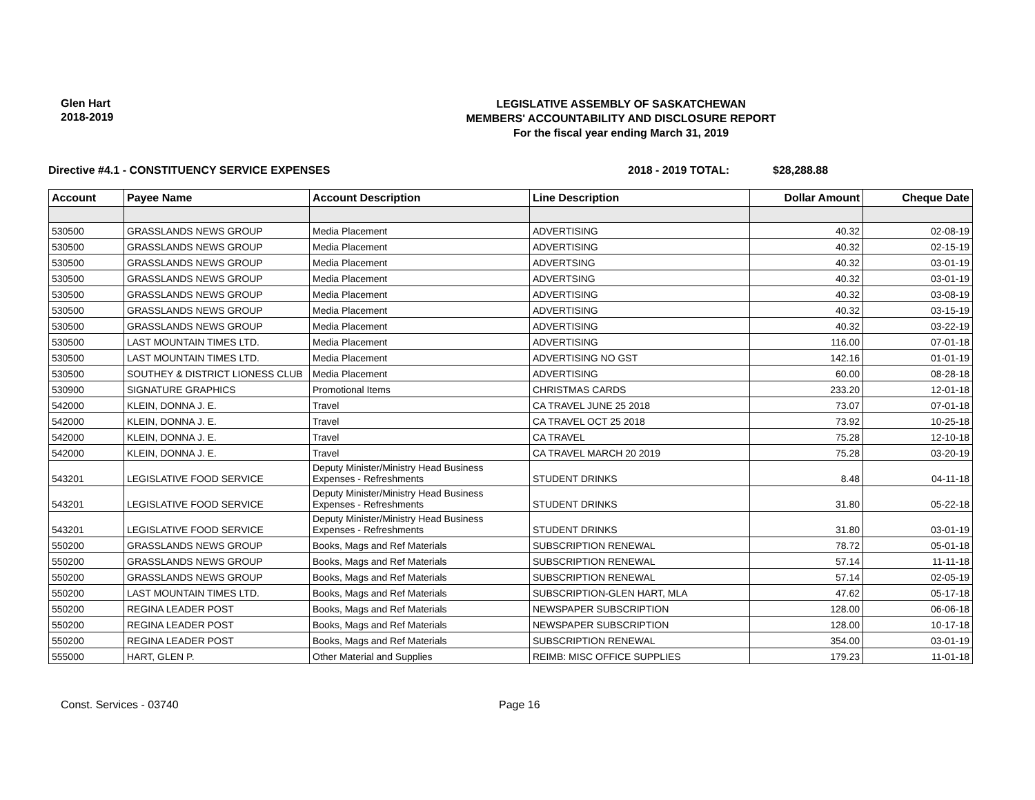Glen Hart
2018-2019
LEGISLATIVE ASSEMBLY OF SASKATCHEWAN
MEMBERS' ACCOUNTABILITY AND DISCLOSURE REPORT
For the fiscal year ending March 31, 2019
Directive #4.1 - CONSTITUENCY SERVICE EXPENSES 2018 - 2019 TOTAL: $28,288.88
| Account | Payee Name | Account Description | Line Description | Dollar Amount | Cheque Date |
| --- | --- | --- | --- | --- | --- |
| 530500 | GRASSLANDS NEWS GROUP | Media Placement | ADVERTISING | 40.32 | 02-08-19 |
| 530500 | GRASSLANDS NEWS GROUP | Media Placement | ADVERTISING | 40.32 | 02-15-19 |
| 530500 | GRASSLANDS NEWS GROUP | Media Placement | ADVERTSING | 40.32 | 03-01-19 |
| 530500 | GRASSLANDS NEWS GROUP | Media Placement | ADVERTSING | 40.32 | 03-01-19 |
| 530500 | GRASSLANDS NEWS GROUP | Media Placement | ADVERTISING | 40.32 | 03-08-19 |
| 530500 | GRASSLANDS NEWS GROUP | Media Placement | ADVERTISING | 40.32 | 03-15-19 |
| 530500 | GRASSLANDS NEWS GROUP | Media Placement | ADVERTISING | 40.32 | 03-22-19 |
| 530500 | LAST MOUNTAIN TIMES LTD. | Media Placement | ADVERTISING | 116.00 | 07-01-18 |
| 530500 | LAST MOUNTAIN TIMES LTD. | Media Placement | ADVERTISING NO GST | 142.16 | 01-01-19 |
| 530500 | SOUTHEY & DISTRICT LIONESS CLUB | Media Placement | ADVERTISING | 60.00 | 08-28-18 |
| 530900 | SIGNATURE GRAPHICS | Promotional Items | CHRISTMAS CARDS | 233.20 | 12-01-18 |
| 542000 | KLEIN, DONNA J. E. | Travel | CA TRAVEL JUNE 25 2018 | 73.07 | 07-01-18 |
| 542000 | KLEIN, DONNA J. E. | Travel | CA TRAVEL OCT 25 2018 | 73.92 | 10-25-18 |
| 542000 | KLEIN, DONNA J. E. | Travel | CA TRAVEL | 75.28 | 12-10-18 |
| 542000 | KLEIN, DONNA J. E. | Travel | CA TRAVEL MARCH 20 2019 | 75.28 | 03-20-19 |
| 543201 | LEGISLATIVE FOOD SERVICE | Deputy Minister/Ministry Head Business Expenses - Refreshments | STUDENT DRINKS | 8.48 | 04-11-18 |
| 543201 | LEGISLATIVE FOOD SERVICE | Deputy Minister/Ministry Head Business Expenses - Refreshments | STUDENT DRINKS | 31.80 | 05-22-18 |
| 543201 | LEGISLATIVE FOOD SERVICE | Deputy Minister/Ministry Head Business Expenses - Refreshments | STUDENT DRINKS | 31.80 | 03-01-19 |
| 550200 | GRASSLANDS NEWS GROUP | Books, Mags and Ref Materials | SUBSCRIPTION RENEWAL | 78.72 | 05-01-18 |
| 550200 | GRASSLANDS NEWS GROUP | Books, Mags and Ref Materials | SUBSCRIPTION RENEWAL | 57.14 | 11-11-18 |
| 550200 | GRASSLANDS NEWS GROUP | Books, Mags and Ref Materials | SUBSCRIPTION RENEWAL | 57.14 | 02-05-19 |
| 550200 | LAST MOUNTAIN TIMES LTD. | Books, Mags and Ref Materials | SUBSCRIPTION-GLEN HART, MLA | 47.62 | 05-17-18 |
| 550200 | REGINA LEADER POST | Books, Mags and Ref Materials | NEWSPAPER SUBSCRIPTION | 128.00 | 06-06-18 |
| 550200 | REGINA LEADER POST | Books, Mags and Ref Materials | NEWSPAPER SUBSCRIPTION | 128.00 | 10-17-18 |
| 550200 | REGINA LEADER POST | Books, Mags and Ref Materials | SUBSCRIPTION RENEWAL | 354.00 | 03-01-19 |
| 555000 | HART, GLEN P. | Other Material and Supplies | REIMB: MISC OFFICE SUPPLIES | 179.23 | 11-01-18 |
Const. Services - 03740 Page 16